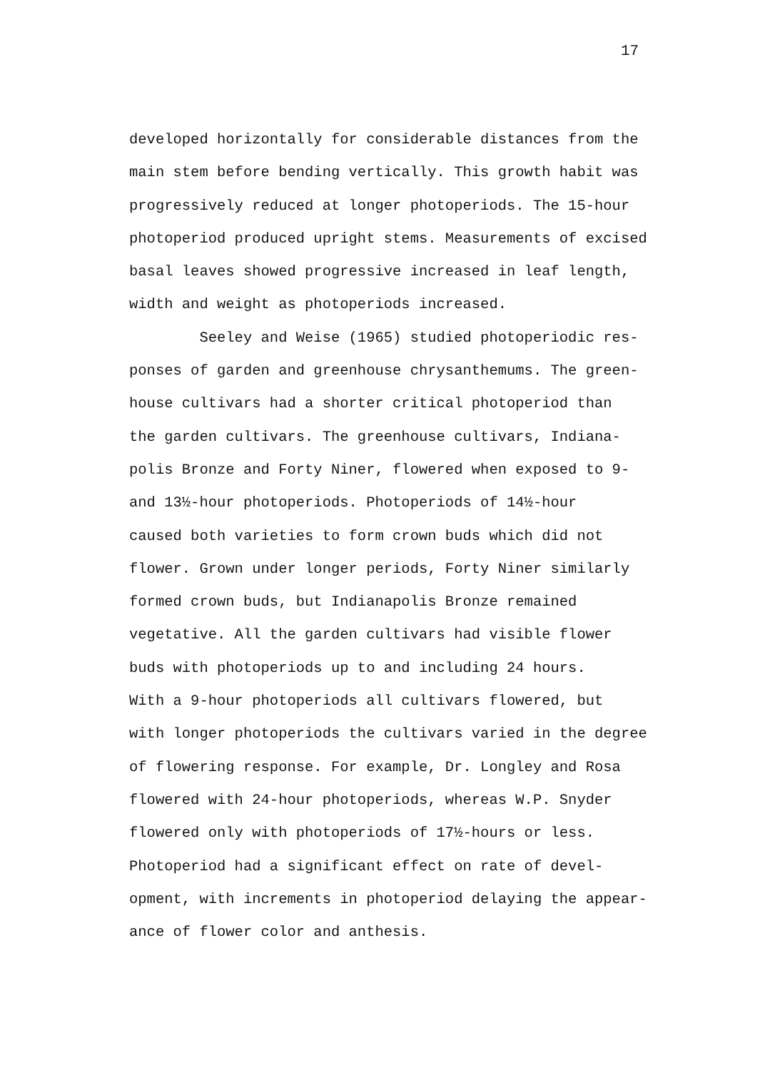17
developed horizontally for considerable distances from the
main stem before bending vertically. This growth habit was
progressively reduced at longer photoperiods. The 15-hour
photoperiod produced upright stems. Measurements of excised
basal leaves showed progressive increased in leaf length,
width and weight as photoperiods increased.
Seeley and Weise (1965) studied photoperiodic res-
ponses of garden and greenhouse chrysanthemums. The green-
house cultivars had a shorter critical photoperiod than
the garden cultivars. The greenhouse cultivars, Indiana-
polis Bronze and Forty Niner, flowered when exposed to 9-
and 13½-hour photoperiods. Photoperiods of 14½-hour
caused both varieties to form crown buds which did not
flower. Grown under longer periods, Forty Niner similarly
formed crown buds, but Indianapolis Bronze remained
vegetative. All the garden cultivars had visible flower
buds with photoperiods up to and including 24 hours.
With a 9-hour photoperiods all cultivars flowered, but
with longer photoperiods the cultivars varied in the degree
of flowering response. For example, Dr. Longley and Rosa
flowered with 24-hour photoperiods, whereas W.P. Snyder
flowered only with photoperiods of 17½-hours or less.
Photoperiod had a significant effect on rate of devel-
opment, with increments in photoperiod delaying the appear-
ance of flower color and anthesis.